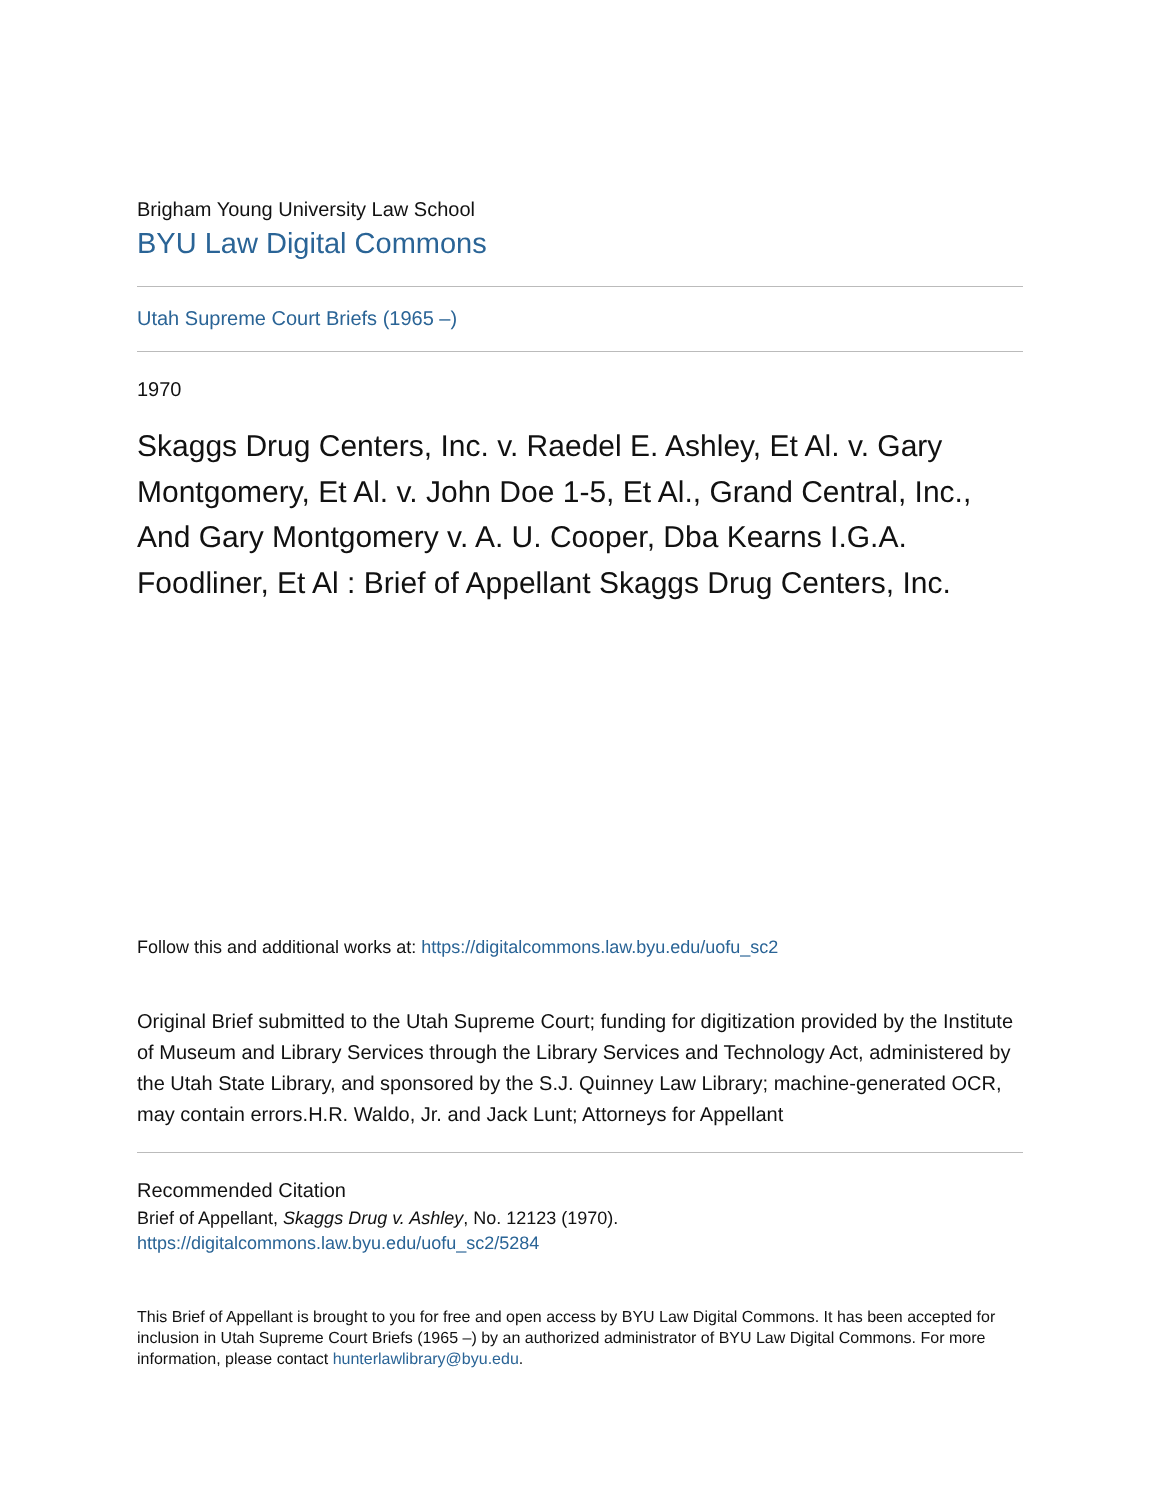Brigham Young University Law School
BYU Law Digital Commons
Utah Supreme Court Briefs (1965 –)
1970
Skaggs Drug Centers, Inc. v. Raedel E. Ashley, Et Al. v. Gary Montgomery, Et Al. v. John Doe 1-5, Et Al., Grand Central, Inc., And Gary Montgomery v. A. U. Cooper, Dba Kearns I.G.A. Foodliner, Et Al : Brief of Appellant Skaggs Drug Centers, Inc.
Follow this and additional works at: https://digitalcommons.law.byu.edu/uofu_sc2
Original Brief submitted to the Utah Supreme Court; funding for digitization provided by the Institute of Museum and Library Services through the Library Services and Technology Act, administered by the Utah State Library, and sponsored by the S.J. Quinney Law Library; machine-generated OCR, may contain errors.H.R. Waldo, Jr. and Jack Lunt; Attorneys for Appellant
Recommended Citation
Brief of Appellant, Skaggs Drug v. Ashley, No. 12123 (1970).
https://digitalcommons.law.byu.edu/uofu_sc2/5284
This Brief of Appellant is brought to you for free and open access by BYU Law Digital Commons. It has been accepted for inclusion in Utah Supreme Court Briefs (1965 –) by an authorized administrator of BYU Law Digital Commons. For more information, please contact hunterlawlibrary@byu.edu.